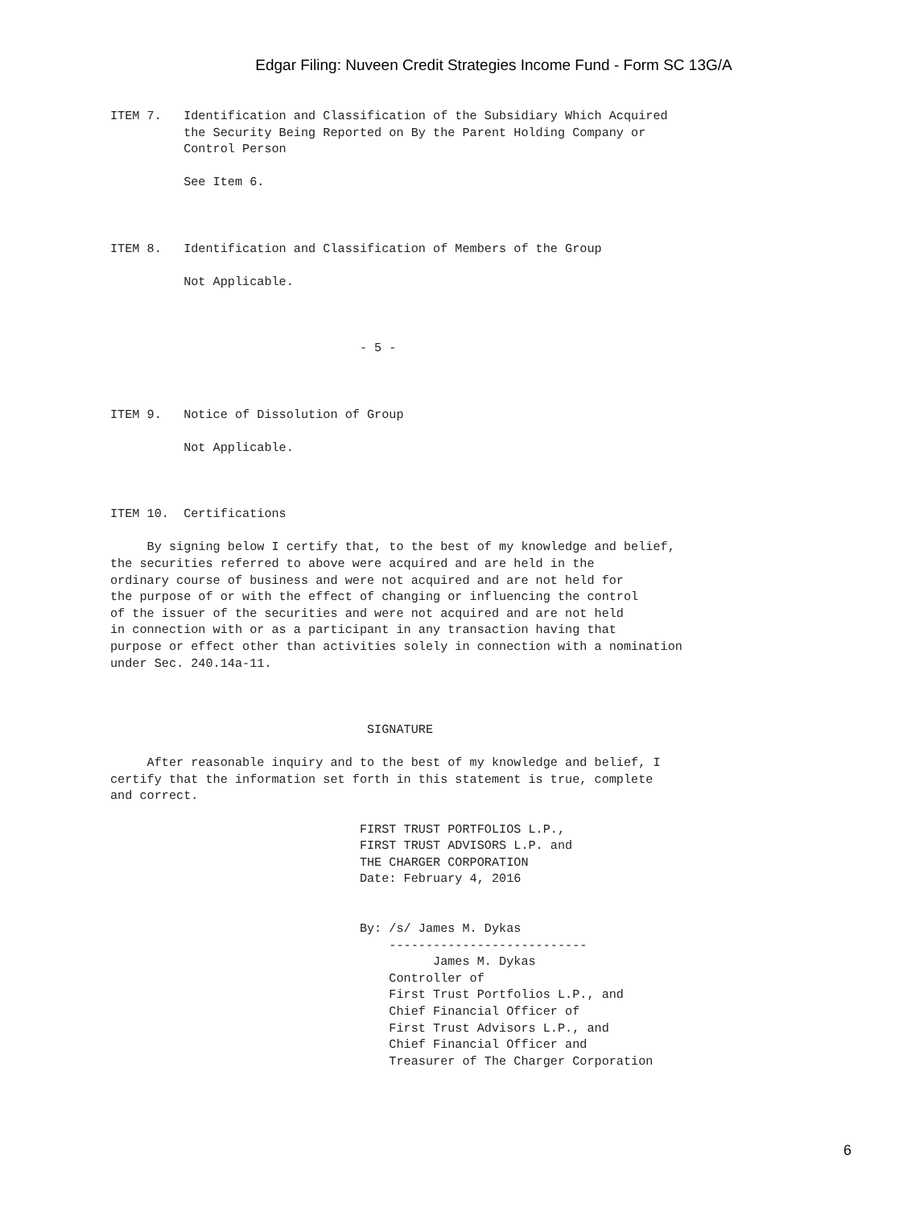Edgar Filing: Nuveen Credit Strategies Income Fund - Form SC 13G/A
ITEM 7.   Identification and Classification of the Subsidiary Which Acquired
          the Security Being Reported on By the Parent Holding Company or
          Control Person

          See Item 6.



ITEM 8.   Identification and Classification of Members of the Group

          Not Applicable.



                                  - 5 -



ITEM 9.   Notice of Dissolution of Group

          Not Applicable.



ITEM 10.  Certifications

     By signing below I certify that, to the best of my knowledge and belief,
the securities referred to above were acquired and are held in the
ordinary course of business and were not acquired and are not held for
the purpose of or with the effect of changing or influencing the control
of the issuer of the securities and were not acquired and are not held
in connection with or as a participant in any transaction having that
purpose or effect other than activities solely in connection with a nomination
under Sec. 240.14a-11.



                                   SIGNATURE

     After reasonable inquiry and to the best of my knowledge and belief, I
certify that the information set forth in this statement is true, complete
and correct.

                                  FIRST TRUST PORTFOLIOS L.P.,
                                  FIRST TRUST ADVISORS L.P. and
                                  THE CHARGER CORPORATION
                                  Date: February 4, 2016


                                  By: /s/ James M. Dykas
                                      ---------------------------
                                            James M. Dykas
                                      Controller of
                                      First Trust Portfolios L.P., and
                                      Chief Financial Officer of
                                      First Trust Advisors L.P., and
                                      Chief Financial Officer and
                                      Treasurer of The Charger Corporation
6